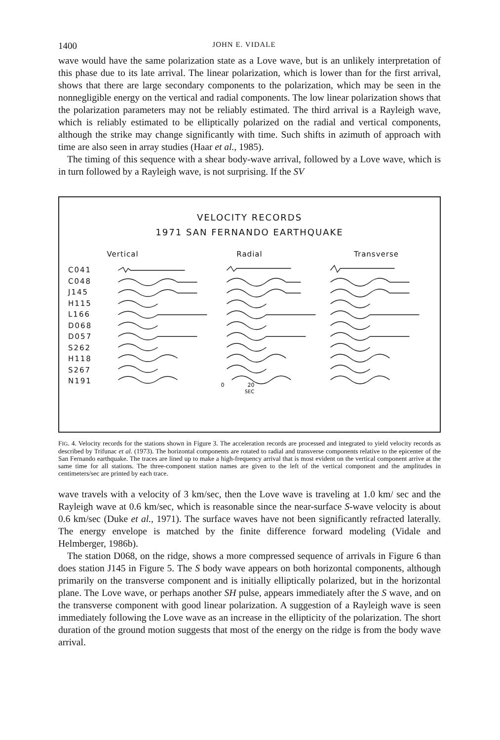1400 JOHN E. VIDALE
wave would have the same polarization state as a Love wave, but is an unlikely interpretation of this phase due to its late arrival. The linear polarization, which is lower than for the first arrival, shows that there are large secondary components to the polarization, which may be seen in the nonnegligible energy on the vertical and radial components. The low linear polarization shows that the polarization parameters may not be reliably estimated. The third arrival is a Rayleigh wave, which is reliably estimated to be elliptically polarized on the radial and vertical components, although the strike may change significantly with time. Such shifts in azimuth of approach with time are also seen in array studies (Haar et al., 1985).
The timing of this sequence with a shear body-wave arrival, followed by a Love wave, which is in turn followed by a Rayleigh wave, is not surprising. If the SV
VELOCITY RECORDS
1971 SAN FERNANDO EARTHQUAKE
Vertical Radial Transverse
C041
C048
J145
H115
L166
D068
D057
S262
H118
S267
N191
0
20
SEC
FIG. 4. Velocity records for the stations shown in Figure 3. The acceleration records are processed and integrated to yield velocity records as described by Trifunac et al. (1973). The horizontal components are rotated to radial and transverse components relative to the epicenter of the San Fernando earthquake. The traces are lined up to make a high-frequency arrival that is most evident on the vertical component arrive at the same time for all stations. The three-component station names are given to the left of the vertical component and the amplitudes in centimeters/sec are printed by each trace.
wave travels with a velocity of 3 km/sec, then the Love wave is traveling at 1.0 km/ sec and the Rayleigh wave at 0.6 km/sec, which is reasonable since the near-surface S-wave velocity is about 0.6 km/sec (Duke et al., 1971). The surface waves have not been significantly refracted laterally. The energy envelope is matched by the finite difference forward modeling (Vidale and Helmberger, 1986b).
The station D068, on the ridge, shows a more compressed sequence of arrivals in Figure 6 than does station J145 in Figure 5. The S body wave appears on both horizontal components, although primarily on the transverse component and is initially elliptically polarized, but in the horizontal plane. The Love wave, or perhaps another SH pulse, appears immediately after the S wave, and on the transverse component with good linear polarization. A suggestion of a Rayleigh wave is seen immediately following the Love wave as an increase in the ellipticity of the polarization. The short duration of the ground motion suggests that most of the energy on the ridge is from the body wave arrival.